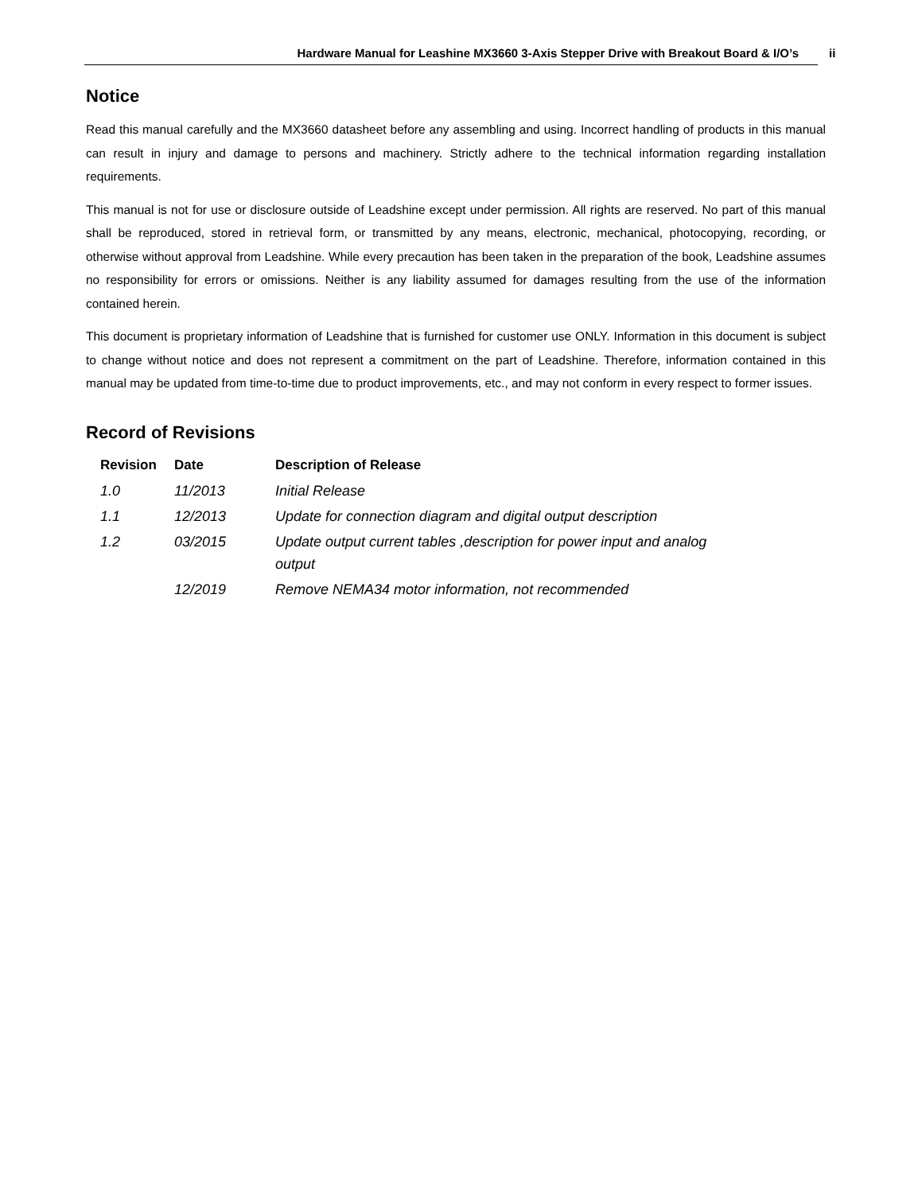Hardware Manual for Leashine MX3660 3-Axis Stepper Drive with Breakout Board & I/O’s
ii
Notice
Read this manual carefully and the MX3660 datasheet before any assembling and using. Incorrect handling of products in this manual can result in injury and damage to persons and machinery. Strictly adhere to the technical information regarding installation requirements.
This manual is not for use or disclosure outside of Leadshine except under permission. All rights are reserved. No part of this manual shall be reproduced, stored in retrieval form, or transmitted by any means, electronic, mechanical, photocopying, recording, or otherwise without approval from Leadshine. While every precaution has been taken in the preparation of the book, Leadshine assumes no responsibility for errors or omissions. Neither is any liability assumed for damages resulting from the use of the information contained herein.
This document is proprietary information of Leadshine that is furnished for customer use ONLY. Information in this document is subject to change without notice and does not represent a commitment on the part of Leadshine. Therefore, information contained in this manual may be updated from time-to-time due to product improvements, etc., and may not conform in every respect to former issues.
Record of Revisions
| Revision | Date | Description of Release |
| --- | --- | --- |
| 1.0 | 11/2013 | Initial Release |
| 1.1 | 12/2013 | Update for connection diagram and digital output description |
| 1.2 | 03/2015 | Update output current tables ,description for power input and analog output |
| | 12/2019 | Remove NEMA34 motor information, not recommended |